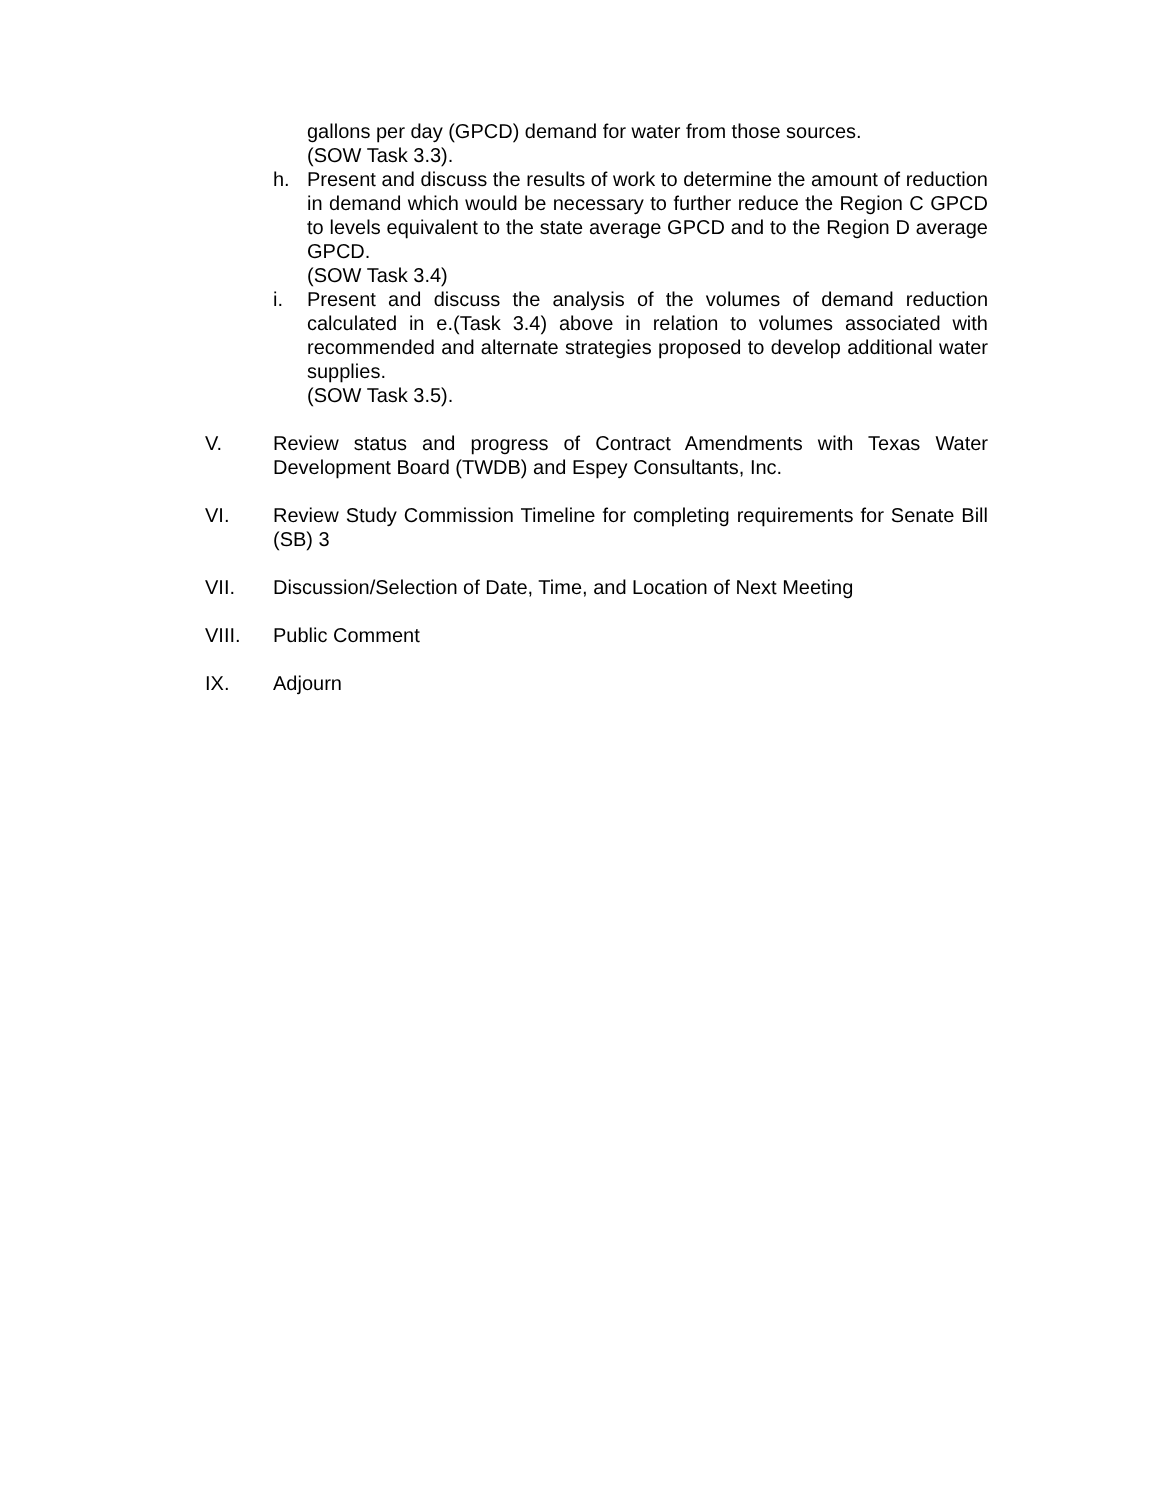gallons per day (GPCD) demand for water from those sources.
(SOW Task 3.3).
h. Present and discuss the results of work to determine the amount of reduction in demand which would be necessary to further reduce the Region C GPCD to levels equivalent to the state average GPCD and to the Region D average GPCD.
(SOW Task 3.4)
i. Present and discuss the analysis of the volumes of demand reduction calculated in e.(Task 3.4) above in relation to volumes associated with recommended and alternate strategies proposed to develop additional water supplies.
(SOW Task 3.5).
V. Review status and progress of Contract Amendments with Texas Water Development Board (TWDB) and Espey Consultants, Inc.
VI. Review Study Commission Timeline for completing requirements for Senate Bill (SB) 3
VII. Discussion/Selection of Date, Time, and Location of Next Meeting
VIII. Public Comment
IX. Adjourn